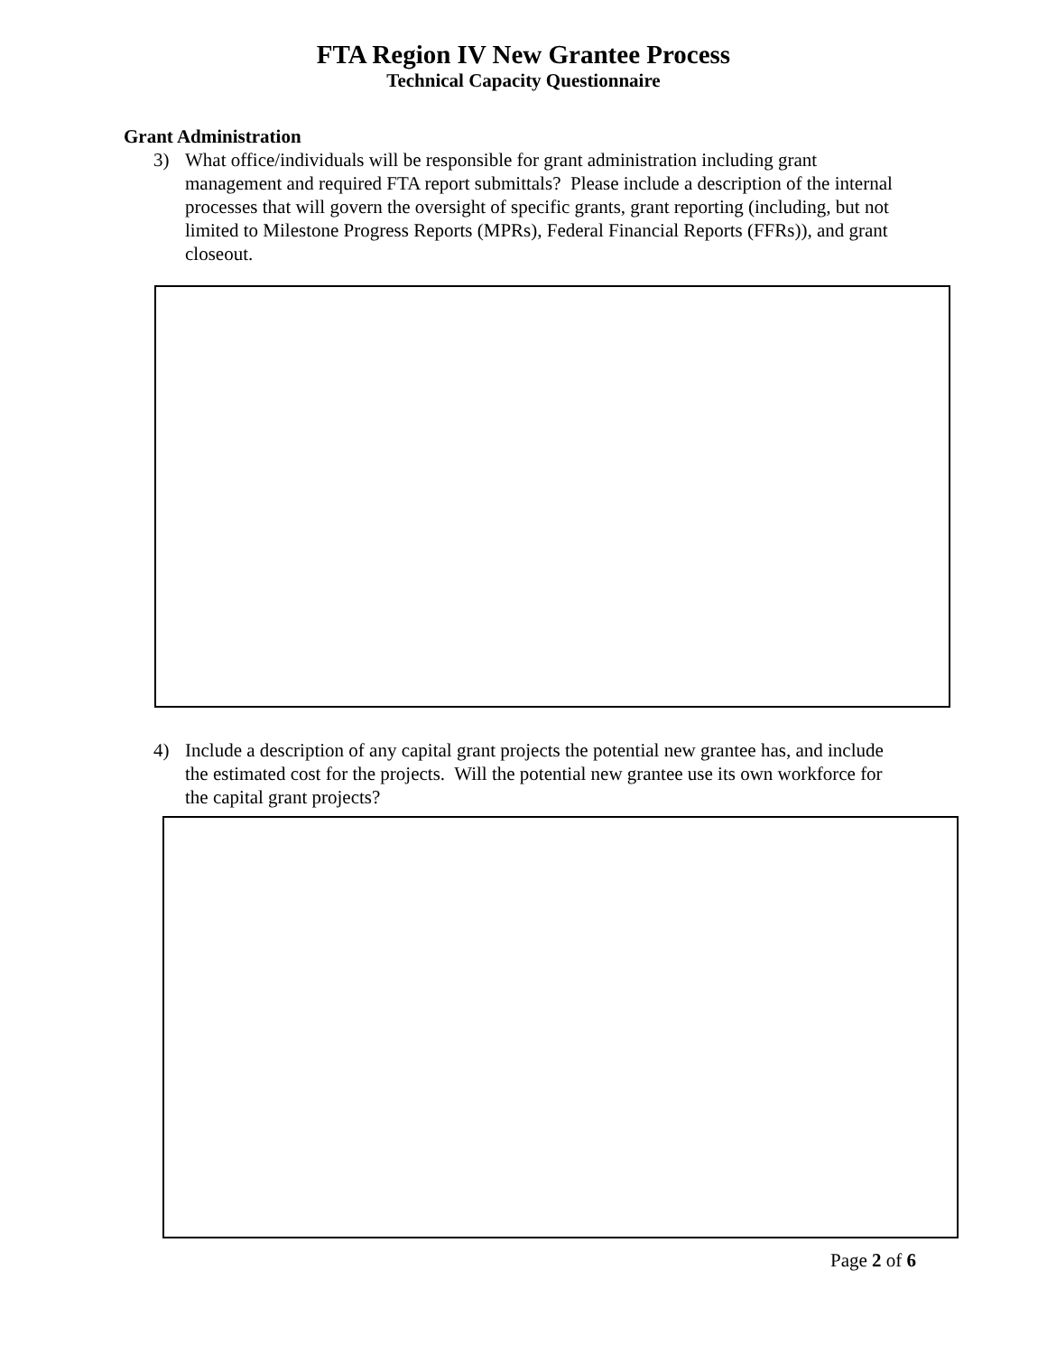FTA Region IV New Grantee Process
Technical Capacity Questionnaire
Grant Administration
3) What office/individuals will be responsible for grant administration including grant management and required FTA report submittals? Please include a description of the internal processes that will govern the oversight of specific grants, grant reporting (including, but not limited to Milestone Progress Reports (MPRs), Federal Financial Reports (FFRs)), and grant closeout.
4) Include a description of any capital grant projects the potential new grantee has, and include the estimated cost for the projects. Will the potential new grantee use its own workforce for the capital grant projects?
Page 2 of 6